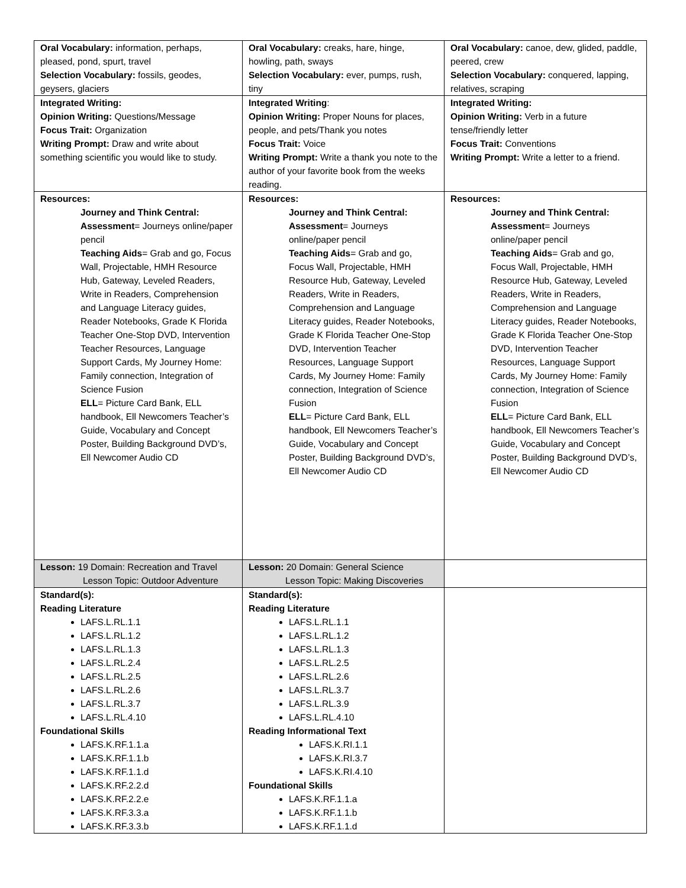| Oral Vocabulary: information, perhaps, pleased, pond, spurt, travel Selection Vocabulary: fossils, geodes, geysers, glaciers | Oral Vocabulary: creaks, hare, hinge, howling, path, sways Selection Vocabulary: ever, pumps, rush, tiny | Oral Vocabulary: canoe, dew, glided, paddle, peered, crew Selection Vocabulary: conquered, lapping, relatives, scraping |
| Integrated Writing: Opinion Writing: Questions/Message Focus Trait: Organization Writing Prompt: Draw and write about something scientific you would like to study. | Integrated Writing : Opinion Writing: Proper Nouns for places, people, and pets/Thank you notes Focus Trait: Voice Writing Prompt: Write a thank you note to the author of your favorite book from the weeks reading. | Integrated Writing: Opinion Writing: Verb in a future tense/friendly letter Focus Trait: Conventions Writing Prompt: Write a letter to a friend. |
| Resources: Journey and Think Central: Assessment = Journeys online/paper pencil Teaching Aids = Grab and go, Focus Wall, Projectable, HMH Resource Hub, Gateway, Leveled Readers, Write in Readers, Comprehension and Language Literacy guides, Reader Notebooks, Grade K Florida Teacher One-Stop DVD, Intervention Teacher Resources, Language Support Cards, My Journey Home: Family connection, Integration of Science Fusion ELL = Picture Card Bank, ELL handbook, Ell Newcomers Teacher’s Guide, Vocabulary and Concept Poster, Building Background DVD’s, Ell Newcomer Audio CD | Resources: Journey and Think Central: Assessment = Journeys online/paper pencil Teaching Aids = Grab and go, Focus Wall, Projectable, HMH Resource Hub, Gateway, Leveled Readers, Write in Readers, Comprehension and Language Literacy guides, Reader Notebooks, Grade K Florida Teacher One-Stop DVD, Intervention Teacher Resources, Language Support Cards, My Journey Home: Family connection, Integration of Science Fusion ELL = Picture Card Bank, ELL handbook, Ell Newcomers Teacher’s Guide, Vocabulary and Concept Poster, Building Background DVD’s, Ell Newcomer Audio CD | Resources: Journey and Think Central: Assessment = Journeys online/paper pencil Teaching Aids = Grab and go, Focus Wall, Projectable, HMH Resource Hub, Gateway, Leveled Readers, Write in Readers, Comprehension and Language Literacy guides, Reader Notebooks, Grade K Florida Teacher One-Stop DVD, Intervention Teacher Resources, Language Support Cards, My Journey Home: Family connection, Integration of Science Fusion ELL = Picture Card Bank, ELL handbook, Ell Newcomers Teacher’s Guide, Vocabulary and Concept Poster, Building Background DVD’s, Ell Newcomer Audio CD |
| Lesson: 19 Domain: Recreation and Travel Lesson Topic: Outdoor Adventure | Lesson: 20 Domain: General Science Lesson Topic: Making Discoveries | |
| Standard(s): Reading Literature LAFS.L.RL.1.1 LAFS.L.RL.1.2 LAFS.L.RL.1.3 LAFS.L.RL.2.4 LAFS.L.RL.2.5 LAFS.L.RL.2.6 LAFS.L.RL.3.7 LAFS.L.RL.4.10 Foundational Skills LAFS.K.RF.1.1.a LAFS.K.RF.1.1.b LAFS.K.RF.1.1.d LAFS.K.RF.2.2.d LAFS.K.RF.2.2.e LAFS.K.RF.3.3.a LAFS.K.RF.3.3.b | Standard(s): Reading Literature LAFS.L.RL.1.1 LAFS.L.RL.1.2 LAFS.L.RL.1.3 LAFS.L.RL.2.5 LAFS.L.RL.2.6 LAFS.L.RL.3.7 LAFS.L.RL.3.9 LAFS.L.RL.4.10 Reading Informational Text LAFS.K.RI.1.1 LAFS.K.RI.3.7 LAFS.K.RI.4.10 Foundational Skills LAFS.K.RF.1.1.a LAFS.K.RF.1.1.b LAFS.K.RF.1.1.d | |